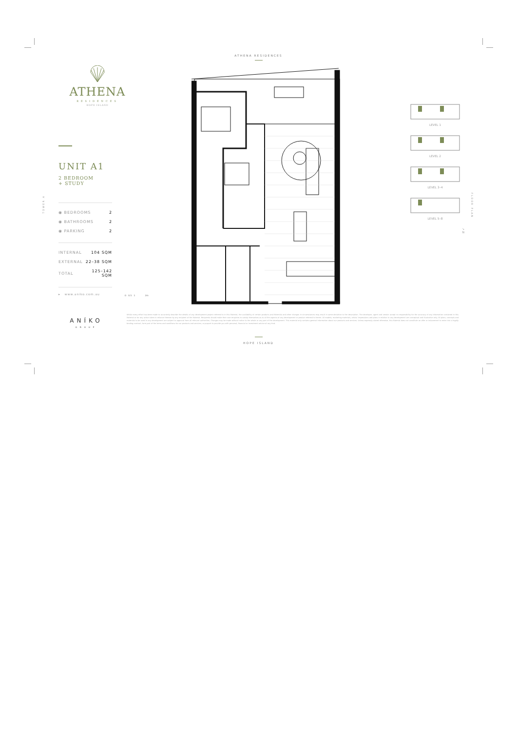TOWER A
FLOOR PLAN
ATHENA RESIDENCES
ATHENA
RESIDENCES
HOPE ISLAND
UNIT A1
2 BEDROOM
+ STUDY
| ◉ BEDROOMS | 2 |
| ◉ BATHROOMS | 2 |
| ◉ PARKING | 2 |
| INTERNAL | 104 SQM |
| EXTERNAL | 22–38 SQM |
| TOTAL | 125–142 SQM |
▸ www.aniko.com.au
0 0.5 1 2m
LEVEL 1
LEVEL 2
LEVEL 3–4
LEVEL 5–8
↘
N
ANÍKO
GROUP
Whilst every effort has been made to accurately describe the details of any development project referred to in this Material, the availability of certain products and Materials and other changes in circumstances may result in some deviation to the description. The developer, agent and vendor accept no responsibility for the accuracy of any information contained in this Material or for any action taken in reliance thereon by any recipient of the Material. Recipients should make their own enquiries to satisfy themselves as to all the aspects of any development or product referred to herein. All models, marketing materials, artists' impressions and plans in relation to any development are conceptual and illustrative only. All plans, concepts and materials to be used in any development are subject to approval from all relevant authorities. Changes may be made without notice to the whole or any part of the development. This material only contains general information about our products and services. Unless expressly stated otherwise, this Material does not constitute an offer or inducement to enter into a legally binding contract, form part of the terms and conditions for our products and services, or purport to provide you with personal, financial or investment advice of any kind.
HOPE ISLAND